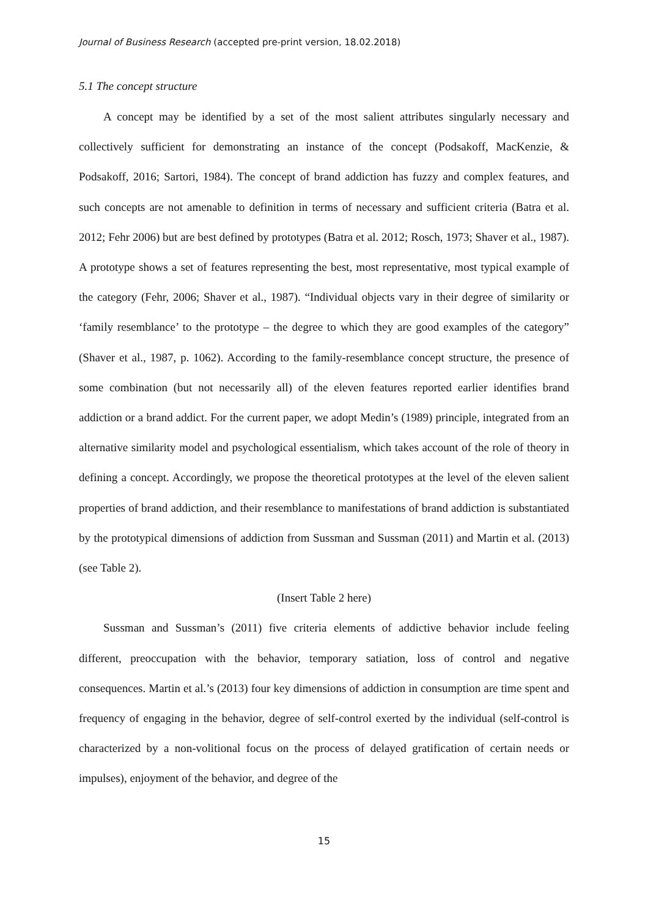Journal of Business Research (accepted pre-print version, 18.02.2018)
5.1 The concept structure
A concept may be identified by a set of the most salient attributes singularly necessary and collectively sufficient for demonstrating an instance of the concept (Podsakoff, MacKenzie, & Podsakoff, 2016; Sartori, 1984). The concept of brand addiction has fuzzy and complex features, and such concepts are not amenable to definition in terms of necessary and sufficient criteria (Batra et al. 2012; Fehr 2006) but are best defined by prototypes (Batra et al. 2012; Rosch, 1973; Shaver et al., 1987). A prototype shows a set of features representing the best, most representative, most typical example of the category (Fehr, 2006; Shaver et al., 1987). “Individual objects vary in their degree of similarity or ‘family resemblance’ to the prototype – the degree to which they are good examples of the category” (Shaver et al., 1987, p. 1062). According to the family-resemblance concept structure, the presence of some combination (but not necessarily all) of the eleven features reported earlier identifies brand addiction or a brand addict. For the current paper, we adopt Medin’s (1989) principle, integrated from an alternative similarity model and psychological essentialism, which takes account of the role of theory in defining a concept. Accordingly, we propose the theoretical prototypes at the level of the eleven salient properties of brand addiction, and their resemblance to manifestations of brand addiction is substantiated by the prototypical dimensions of addiction from Sussman and Sussman (2011) and Martin et al. (2013) (see Table 2).
(Insert Table 2 here)
Sussman and Sussman’s (2011) five criteria elements of addictive behavior include feeling different, preoccupation with the behavior, temporary satiation, loss of control and negative consequences. Martin et al.’s (2013) four key dimensions of addiction in consumption are time spent and frequency of engaging in the behavior, degree of self-control exerted by the individual (self-control is characterized by a non-volitional focus on the process of delayed gratification of certain needs or impulses), enjoyment of the behavior, and degree of the
15